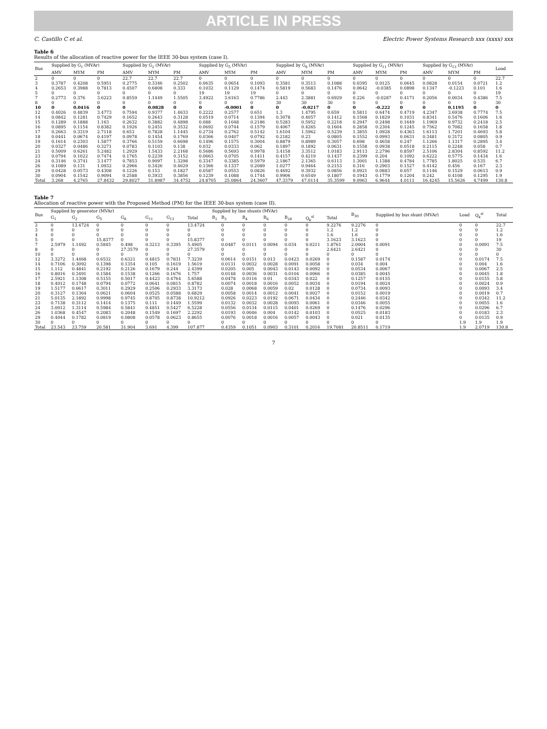ARTICLE IN PRESS
C. Castillo C et al. Electric Power Systems Research xxx (xxxx) xxx
Table 6
Results of the allocation of reactive power for the IEEE 30-bus system (case I).
| Bus | Supplied by G<sub>1</sub> (MVAr) | | | Supplied by G<sub>2</sub> (MVAr) | | | Supplied by G<sub>5</sub> (MVAr) | | | Supplied by G<sub>8</sub> (MVAr) | | | Supplied by G<sub>11</sub> (MVAr) | | | Supplied by G<sub>13</sub> (MVAr) | | | Load |
| --- | --- | --- | --- | --- | --- | --- | --- | --- | --- | --- | --- | --- | --- | --- | --- | --- | --- | --- | --- |
| | AMV | MYM | PM | AMV | MYM | PM | AMV | MYM | PM | AMV | MYM | PM | AMV | MYM | PM | AMV | MYM | PM | |
| 2 | 0 | 0 | 0 | 22.7 | 22.7 | 22.7 | 0 | 0 | 0 | 0 | 0 | 0 | 0 | 0 | 0 | 0 | 0 | 0 | 22.7 |
| 3 | 0.3787 | 0.4208 | 0.5951 | 0.2775 | 0.3346 | 0.2502 | 0.0635 | 0.0654 | 0.1093 | 0.3581 | 0.3513 | 0.1088 | 0.0395 | 0.0125 | 0.0645 | 0.0828 | 0.0154 | 0.0721 | 1.2 |
| 4 | 0.2653 | 0.3988 | 0.7813 | 0.4507 | 0.6808 | 0.333 | 0.1032 | 0.1129 | 0.1474 | 0.5819 | 0.5683 | 0.1476 | 0.0642 | -0.0385 | 0.0898 | 0.1347 | -0.1223 | 0.101 | 1.6 |
| 5 | 0 | 0 | 0 | 0 | 0 | 0 | 19 | 19 | 19 | 0 | 0 | 0 | 0 | 0 | 0 | 0 | 0 | 0 | 19 |
| 7 | 0.2773 | 0.376 | 3.6223 | 0.8559 | 1.1449 | 1.5505 | 3.4922 | 3.6163 | 0.7786 | 2.443 | 2.3881 | 0.6929 | 0.226 | -0.0287 | 0.4171 | 0.2056 | 0.0034 | 0.4386 | 7.5 |
| 8 | 0 | 0 | 0 | 0 | 0 | 0 | 0 | 0 | 0 | 30 | 30 | 30 | 0 | 0 | 0 | 0 | 0 | 0 | 30 |
| 10 | 0 | 0.0416 | 0 | 0 | 0.0828 | 0 | 0 | -0.0001 | 0 | 0 | -0.0217 | 0 | 0 | -0.222 | 0 | 0 | 0.1195 | 0 | 0 |
| 12 | 0.4026 | 0.4839 | 3.4773 | 0.7594 | 0.9377 | 1.4633 | 0.2222 | 0.2577 | 0.651 | 1.3 | 1.4795 | 0.659 | 0.5811 | 0.6474 | 0.4719 | 4.2347 | 3.6938 | 0.7774 | 7.5 |
| 14 | 0.0842 | 0.1281 | 0.7429 | 0.1652 | 0.2643 | 0.3128 | 0.0519 | 0.0714 | 0.1394 | 0.3078 | 0.4057 | 0.1412 | 0.1568 | 0.1829 | 0.1031 | 0.8341 | 0.5476 | 0.1606 | 1.6 |
| 15 | 0.1289 | 0.1888 | 1.163 | 0.2632 | 0.3882 | 0.4898 | 0.088 | 0.1048 | 0.2186 | 0.5283 | 0.5952 | 0.2218 | 0.2947 | 0.2498 | 0.1649 | 1.1969 | 0.9732 | 0.2418 | 2.5 |
| 16 | 0.0895 | 0.1154 | 0.8382 | 0.1926 | 0.2451 | 0.3532 | 0.0692 | 0.0744 | 0.1579 | 0.4067 | 0.4265 | 0.1604 | 0.2858 | 0.2304 | 0.1245 | 0.7562 | 0.7082 | 0.1658 | 1.8 |
| 17 | 0.2663 | 0.3319 | 2.7118 | 0.653 | 0.7828 | 1.1445 | 0.2734 | 0.2762 | 0.5142 | 1.6104 | 1.5962 | 0.5239 | 1.3855 | 1.0928 | 0.4363 | 1.6113 | 1.7201 | 0.4693 | 5.8 |
| 18 | 0.0441 | 0.0674 | 0.4197 | 0.0978 | 0.1454 | 0.1769 | 0.0366 | 0.0407 | 0.0792 | 0.2182 | 0.23 | 0.0805 | 0.1552 | 0.0993 | 0.0631 | 0.3481 | 0.3172 | 0.0805 | 0.9 |
| 19 | 0.1614 | 0.2303 | 1.5877 | 0.3766 | 0.5159 | 0.6698 | 0.1496 | 0.1575 | 0.3004 | 0.8879 | 0.8989 | 0.3057 | 0.698 | 0.4658 | 0.247 | 1.1266 | 1.1317 | 0.2895 | 3.4 |
| 20 | 0.0327 | 0.0486 | 0.3271 | 0.0783 | 0.1103 | 0.138 | 0.032 | 0.0333 | 0.062 | 0.1897 | 0.1892 | 0.0631 | 0.1558 | 0.0938 | 0.0518 | 0.2115 | 0.2248 | 0.058 | 0.7 |
| 21 | 0.5009 | 0.6261 | 5.2482 | 1.2929 | 1.5433 | 2.2168 | 0.5686 | 0.5693 | 0.9978 | 3.4158 | 3.3512 | 1.0183 | 2.9113 | 2.2796 | 0.8597 | 2.5106 | 2.8304 | 0.8592 | 11.2 |
| 23 | 0.0794 | 0.1022 | 0.7474 | 0.1765 | 0.2239 | 0.3152 | 0.0663 | 0.0705 | 0.1411 | 0.4157 | 0.4219 | 0.1437 | 0.2399 | 0.204 | 0.1092 | 0.6222 | 0.5775 | 0.1434 | 1.6 |
| 24 | 0.3146 | 0.3741 | 3.1477 | 0.7853 | 0.9097 | 1.3298 | 0.3347 | 0.3385 | 0.5979 | 2.1867 | 2.1365 | 0.6113 | 1.3001 | 1.1388 | 0.4784 | 1.7785 | 1.8025 | 0.535 | 6.7 |
| 26 | 0.1089 | 0.131 | 1.0932 | 0.2966 | 0.3426 | 0.4629 | 0.1366 | 0.1337 | 0.2089 | 1.0277 | 0.9464 | 0.2153 | 0.316 | 0.2903 | 0.1527 | 0.4142 | 0.456 | 0.167 | 2.3 |
| 29 | 0.0428 | 0.0573 | 0.4308 | 0.1226 | 0.153 | 0.1827 | 0.0587 | 0.0553 | 0.0826 | 0.4692 | 0.3932 | 0.0856 | 0.0921 | 0.0883 | 0.057 | 0.1146 | 0.1529 | 0.0613 | 0.9 |
| 30 | 0.0904 | 0.1542 | 0.9094 | 0.2588 | 0.3933 | 0.3856 | 0.1239 | 0.1088 | 0.1744 | 0.9906 | 0.6549 | 0.1807 | 0.1943 | 0.1779 | 0.1204 | 0.242 | 0.4108 | 0.1295 | 1.9 |
| Total | 3.268 | 4.2765 | 27.8432 | 29.8027 | 31.8987 | 34.4752 | 24.8705 | 25.0864 | 24.3607 | 47.3379 | 47.0114 | 35.3599 | 9.0963 | 6.9644 | 4.0111 | 16.4245 | 15.5626 | 4.7499 | 130.8 |
Table 7
Allocation of reactive power with the Proposed Method (PM) for the IEEE 30-bus system (case II).
| Bus | Supplied by generator (MVAr) | | | | | | | Supplied by line shunts (MVAr) | | | | | | | B<sub>30</sub> | Supplied by bus shunt (MVAr) | Load | Q<sub>k</sub><sup>sl</sup> | Total |
| --- | --- | --- | --- | --- | --- | --- | --- | --- | --- | --- | --- | --- | --- | --- | --- | --- | --- | --- | --- |
| | G<sub>1</sub> | G<sub>2</sub> | G<sub>5</sub> | G<sub>8</sub> | G<sub>11</sub> | G<sub>13</sub> | Total | B<sub>1</sub> | B<sub>3</sub> | B<sub>4</sub> | B<sub>6</sub> | B<sub>28</sub> | Q<sub>k</sub><sup>sl</sup> | Total | | | | | |
| 2 | 0 | 13.4724 | 0 | 0 | 0 | 0 | 13.4724 | | 0 | 0 | 0 | 0 | 0 | 9.2276 | 9.2276 | 0 | 0 | 0 | 22.7 |
| 3 | 0 | 0 | 0 | 0 | 0 | 0 | 0 | | 0 | 0 | 0 | 0 | 0 | 1.2 | 1.2 | 0 | 0 | 0 | 1.2 |
| 4 | 0 | 0 | 0 | 0 | 0 | 0 | 0 | | 0 | 0 | 0 | 0 | 0 | 1.6 | 1.6 | 0 | 0 | 0 | 1.6 |
| 5 | 0 | 0 | 15.8377 | 0 | 0 | 0 | 15.8377 | | 0 | 0 | 0 | 0 | 0 | 3.1623 | 3.1623 | 0 | 0 | 0 | 19 |
| 7 | 2.5979 | 1.1492 | 0.5845 | 0.498 | 0.3213 | 0.3395 | 5.4905 | | 0.0487 | 0.0111 | 0.0094 | 0.034 | 0.0211 | 1.8761 | 2.0004 | 0.0091 | 0 | 0.0091 | 7.5 |
| 8 | 0 | 0 | 0 | 27.3579 | 0 | 0 | 27.3579 | | 0 | 0 | 0 | 0 | 0 | 2.6421 | 2.6421 | 0 | 0 | 0 | 30 |
| 10 | 0 | 0 | 0 | 0 | 0 | 0 | 0 | | 0 | 0 | 0 | 0 | 0 | 0 | 0 | 0 | 0 | 0 | 0 |
| 12 | 3.3272 | 1.4468 | 0.6532 | 0.6321 | 0.4815 | 0.7831 | 7.3239 | | 0.0614 | 0.0151 | 0.013 | 0.0423 | 0.0269 | 0 | 0.1587 | 0.0174 | 0 | 0.0174 | 7.5 |
| 14 | 0.7106 | 0.3092 | 0.1398 | 0.1354 | 0.105 | 0.1619 | 1.5619 | | 0.0131 | 0.0032 | 0.0028 | 0.0091 | 0.0058 | 0 | 0.034 | 0.004 | 0 | 0.004 | 1.6 |
| 15 | 1.112 | 0.4841 | 0.2192 | 0.2126 | 0.1679 | 0.244 | 2.4399 | | 0.0205 | 0.005 | 0.0043 | 0.0143 | 0.0092 | 0 | 0.0534 | 0.0067 | 0 | 0.0067 | 2.5 |
| 16 | 0.8016 | 0.3491 | 0.1584 | 0.1538 | 0.1266 | 0.1676 | 1.757 | | 0.0148 | 0.0036 | 0.0031 | 0.0104 | 0.0066 | 0 | 0.0385 | 0.0045 | 0 | 0.0045 | 1.8 |
| 17 | 2.5921 | 1.1308 | 0.5155 | 0.5017 | 0.4423 | 0.4764 | 5.6588 | | 0.0478 | 0.0116 | 0.01 | 0.0343 | 0.022 | 0 | 0.1257 | 0.0155 | 0 | 0.0155 | 5.8 |
| 18 | 0.4012 | 0.1748 | 0.0794 | 0.0772 | 0.0641 | 0.0815 | 0.8782 | | 0.0074 | 0.0018 | 0.0016 | 0.0052 | 0.0034 | 0 | 0.0194 | 0.0024 | 0 | 0.0024 | 0.9 |
| 19 | 1.5177 | 0.6617 | 0.3011 | 0.2929 | 0.2506 | 0.2933 | 3.3173 | | 0.028 | 0.0068 | 0.0059 | 0.02 | 0.0128 | 0 | 0.0734 | 0.0093 | 0 | 0.0093 | 3.4 |
| 20 | 0.3127 | 0.1364 | 0.0621 | 0.0604 | 0.0525 | 0.0588 | 0.6829 | | 0.0058 | 0.0014 | 0.0012 | 0.0041 | 0.0027 | 0 | 0.0152 | 0.0019 | 0 | 0.0019 | 0.7 |
| 21 | 5.0135 | 2.1892 | 0.9998 | 0.9745 | 0.8705 | 0.8738 | 10.9212 | | 0.0926 | 0.0223 | 0.0192 | 0.0671 | 0.0434 | 0 | 0.2446 | 0.0342 | 0 | 0.0342 | 11.2 |
| 23 | 0.7138 | 0.3112 | 0.1414 | 0.1375 | 0.111 | 0.1449 | 1.5599 | | 0.0132 | 0.0032 | 0.0028 | 0.0093 | 0.0061 | 0 | 0.0346 | 0.0055 | 0 | 0.0055 | 1.6 |
| 24 | 3.0012 | 1.3114 | 0.5984 | 0.5841 | 0.4851 | 0.5427 | 6.5228 | | 0.0556 | 0.0134 | 0.0115 | 0.0401 | 0.0269 | 0 | 0.1476 | 0.0296 | 0 | 0.0296 | 6.7 |
| 26 | 1.0368 | 0.4547 | 0.2083 | 0.2048 | 0.1549 | 0.1697 | 2.2292 | | 0.0193 | 0.0046 | 0.004 | 0.0142 | 0.0103 | 0 | 0.0525 | 0.0183 | 0 | 0.0183 | 2.3 |
| 29 | 0.4044 | 0.1782 | 0.0819 | 0.0808 | 0.0578 | 0.0623 | 0.8655 | | 0.0076 | 0.0018 | 0.0016 | 0.0057 | 0.0043 | 0 | 0.021 | 0.0135 | 0 | 0.0135 | 0.9 |
| 30 | 0 | 0 | 0 | 0 | 0 | 0 | 0 | | 0 | 0 | 0 | 0 | 0 | 0 | 0 | 0 | 1.9 | 1.9 | 1.9 |
| Total | 23.543 | 23.759 | 20.581 | 31.904 | 3.691 | 4.399 | 107.877 | | 0.4359 | 0.1051 | 0.0903 | 0.3101 | 0.2016 | 19.7081 | 20.8511 | 0.1719 | 1.9 | 2.0719 | 130.8 |
7